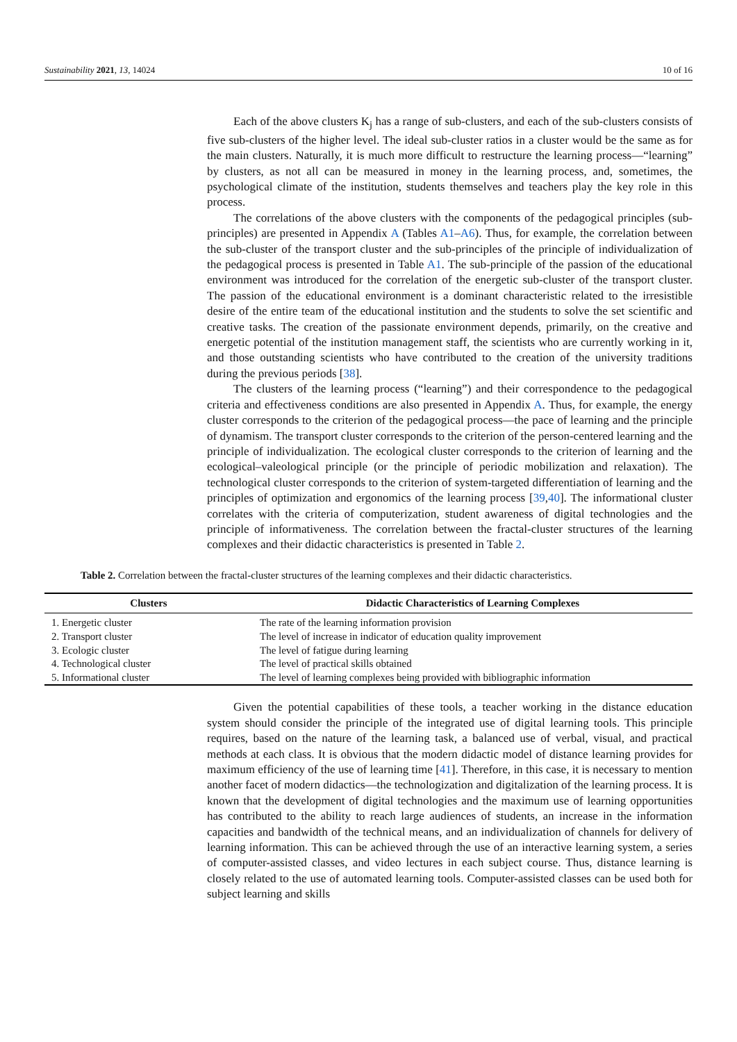Sustainability 2021, 13, 14024 10 of 16
Each of the above clusters K<sub>j</sub> has a range of sub-clusters, and each of the sub-clusters consists of five sub-clusters of the higher level. The ideal sub-cluster ratios in a cluster would be the same as for the main clusters. Naturally, it is much more difficult to restructure the learning process—“learning” by clusters, as not all can be measured in money in the learning process, and, sometimes, the psychological climate of the institution, students themselves and teachers play the key role in this process.
The correlations of the above clusters with the components of the pedagogical principles (sub-principles) are presented in Appendix A (Tables A1–A6). Thus, for example, the correlation between the sub-cluster of the transport cluster and the sub-principles of the principle of individualization of the pedagogical process is presented in Table A1. The sub-principle of the passion of the educational environment was introduced for the correlation of the energetic sub-cluster of the transport cluster. The passion of the educational environment is a dominant characteristic related to the irresistible desire of the entire team of the educational institution and the students to solve the set scientific and creative tasks. The creation of the passionate environment depends, primarily, on the creative and energetic potential of the institution management staff, the scientists who are currently working in it, and those outstanding scientists who have contributed to the creation of the university traditions during the previous periods [38].
The clusters of the learning process (“learning”) and their correspondence to the pedagogical criteria and effectiveness conditions are also presented in Appendix A. Thus, for example, the energy cluster corresponds to the criterion of the pedagogical process—the pace of learning and the principle of dynamism. The transport cluster corresponds to the criterion of the person-centered learning and the principle of individualization. The ecological cluster corresponds to the criterion of learning and the ecological–valeological principle (or the principle of periodic mobilization and relaxation). The technological cluster corresponds to the criterion of system-targeted differentiation of learning and the principles of optimization and ergonomics of the learning process [39,40]. The informational cluster correlates with the criteria of computerization, student awareness of digital technologies and the principle of informativeness. The correlation between the fractal-cluster structures of the learning complexes and their didactic characteristics is presented in Table 2.
Table 2. Correlation between the fractal-cluster structures of the learning complexes and their didactic characteristics.
| Clusters | Didactic Characteristics of Learning Complexes |
| --- | --- |
| 1. Energetic cluster | The rate of the learning information provision |
| 2. Transport cluster | The level of increase in indicator of education quality improvement |
| 3. Ecologic cluster | The level of fatigue during learning |
| 4. Technological cluster | The level of practical skills obtained |
| 5. Informational cluster | The level of learning complexes being provided with bibliographic information |
Given the potential capabilities of these tools, a teacher working in the distance education system should consider the principle of the integrated use of digital learning tools. This principle requires, based on the nature of the learning task, a balanced use of verbal, visual, and practical methods at each class. It is obvious that the modern didactic model of distance learning provides for maximum efficiency of the use of learning time [41]. Therefore, in this case, it is necessary to mention another facet of modern didactics—the technologization and digitalization of the learning process. It is known that the development of digital technologies and the maximum use of learning opportunities has contributed to the ability to reach large audiences of students, an increase in the information capacities and bandwidth of the technical means, and an individualization of channels for delivery of learning information. This can be achieved through the use of an interactive learning system, a series of computer-assisted classes, and video lectures in each subject course. Thus, distance learning is closely related to the use of automated learning tools. Computer-assisted classes can be used both for subject learning and skills